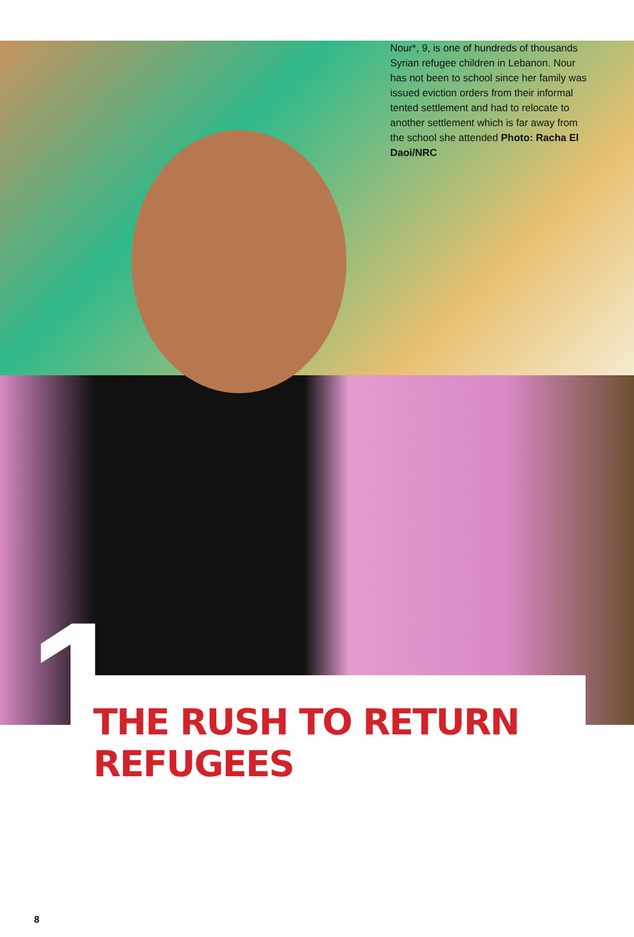Nour*, 9, is one of hundreds of thousands Syrian refugee children in Lebanon. Nour has not been to school since her family was issued eviction orders from their informal tented settlement and had to relocate to another settlement which is far away from the school she attended Photo: Racha El Daoi/NRC
1 THE RUSH TO RETURN REFUGEES
8